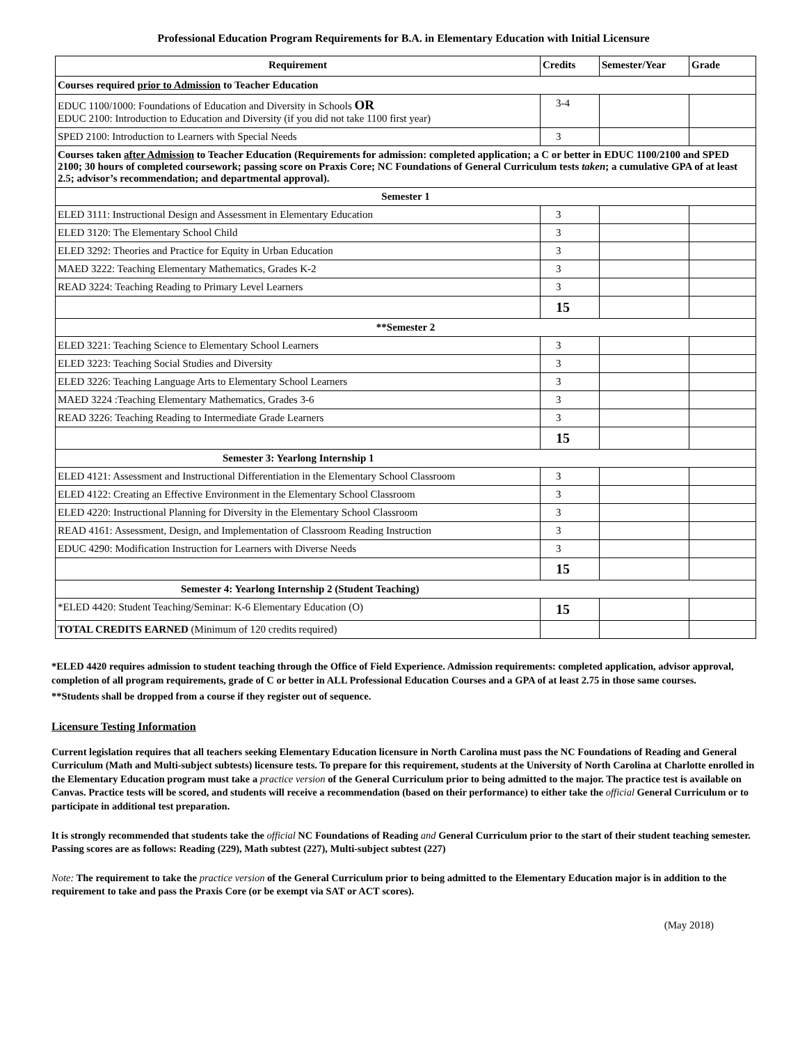Professional Education Program Requirements for B.A. in Elementary Education with Initial Licensure
| Requirement | Credits | Semester/Year | Grade |
| --- | --- | --- | --- |
| Courses required prior to Admission to Teacher Education | | | |
| EDUC 1100/1000: Foundations of Education and Diversity in Schools OR EDUC 2100: Introduction to Education and Diversity (if you did not take 1100 first year) | 3-4 | | |
| SPED 2100: Introduction to Learners with Special Needs | 3 | | |
| Courses taken after Admission to Teacher Education (Requirements for admission: completed application; a C or better in EDUC 1100/2100 and SPED 2100; 30 hours of completed coursework; passing score on Praxis Core; NC Foundations of General Curriculum tests taken ; a cumulative GPA of at least 2.5; advisor’s recommendation; and departmental approval). | | | |
| Semester 1 | | | |
| ELED 3111: Instructional Design and Assessment in Elementary Education | 3 | | |
| ELED 3120: The Elementary School Child | 3 | | |
| ELED 3292: Theories and Practice for Equity in Urban Education | 3 | | |
| MAED 3222: Teaching Elementary Mathematics, Grades K-2 | 3 | | |
| READ 3224: Teaching Reading to Primary Level Learners | 3 | | |
| | 15 | | |
| **Semester 2 | | | |
| ELED 3221: Teaching Science to Elementary School Learners | 3 | | |
| ELED 3223: Teaching Social Studies and Diversity | 3 | | |
| ELED 3226: Teaching Language Arts to Elementary School Learners | 3 | | |
| MAED 3224 :Teaching Elementary Mathematics, Grades 3-6 | 3 | | |
| READ 3226: Teaching Reading to Intermediate Grade Learners | 3 | | |
| | 15 | | |
| Semester 3: Yearlong Internship 1 | | | |
| ELED 4121: Assessment and Instructional Differentiation in the Elementary School Classroom | 3 | | |
| ELED 4122: Creating an Effective Environment in the Elementary School Classroom | 3 | | |
| ELED 4220: Instructional Planning for Diversity in the Elementary School Classroom | 3 | | |
| READ 4161: Assessment, Design, and Implementation of Classroom Reading Instruction | 3 | | |
| EDUC 4290: Modification Instruction for Learners with Diverse Needs | 3 | | |
| | 15 | | |
| Semester 4: Yearlong Internship 2 (Student Teaching) | | | |
| *ELED 4420: Student Teaching/Seminar: K-6 Elementary Education (O) | 15 | | |
| TOTAL CREDITS EARNED (Minimum of 120 credits required) | | | |
*ELED 4420 requires admission to student teaching through the Office of Field Experience. Admission requirements: completed application, advisor approval, completion of all program requirements, grade of C or better in ALL Professional Education Courses and a GPA of at least 2.75 in those same courses.
**Students shall be dropped from a course if they register out of sequence.
Licensure Testing Information
Current legislation requires that all teachers seeking Elementary Education licensure in North Carolina must pass the NC Foundations of Reading and General Curriculum (Math and Multi-subject subtests) licensure tests. To prepare for this requirement, students at the University of North Carolina at Charlotte enrolled in the Elementary Education program must take a practice version of the General Curriculum prior to being admitted to the major. The practice test is available on Canvas. Practice tests will be scored, and students will receive a recommendation (based on their performance) to either take the official General Curriculum or to participate in additional test preparation.
It is strongly recommended that students take the official NC Foundations of Reading and General Curriculum prior to the start of their student teaching semester. Passing scores are as follows: Reading (229), Math subtest (227), Multi-subject subtest (227)
Note: The requirement to take the practice version of the General Curriculum prior to being admitted to the Elementary Education major is in addition to the requirement to take and pass the Praxis Core (or be exempt via SAT or ACT scores).
(May 2018)